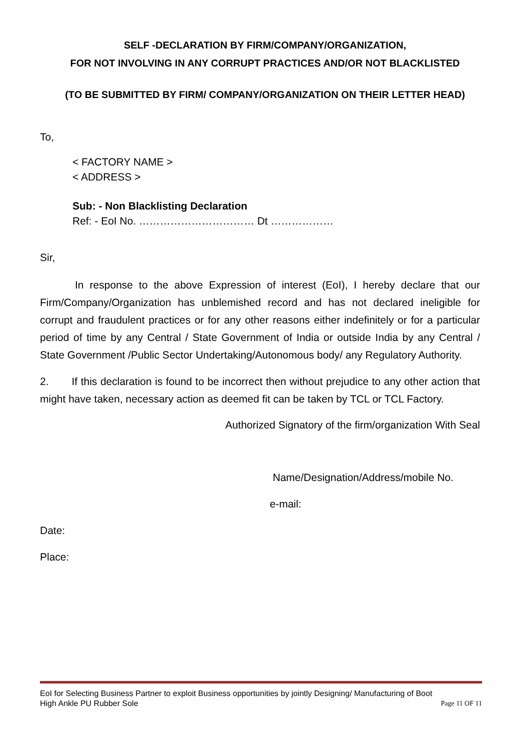SELF -DECLARATION BY FIRM/COMPANY/ORGANIZATION,
FOR NOT INVOLVING IN ANY CORRUPT PRACTICES AND/OR NOT BLACKLISTED
(TO BE SUBMITTED BY FIRM/ COMPANY/ORGANIZATION ON THEIR LETTER HEAD)
To,
< FACTORY NAME >
< ADDRESS >
Sub: - Non Blacklisting Declaration
Ref: - EoI No. …………………………… Dt ………………
Sir,
In response to the above Expression of interest (EoI), I hereby declare that our Firm/Company/Organization has unblemished record and has not declared ineligible for corrupt and fraudulent practices or for any other reasons either indefinitely or for a particular period of time by any Central / State Government of India or outside India by any Central / State Government /Public Sector Undertaking/Autonomous body/ any Regulatory Authority.
2. If this declaration is found to be incorrect then without prejudice to any other action that might have taken, necessary action as deemed fit can be taken by TCL or TCL Factory.
Authorized Signatory of the firm/organization With Seal
Name/Designation/Address/mobile No.
e-mail:
Date:
Place:
EoI for Selecting Business Partner to exploit Business opportunities by jointly Designing/ Manufacturing of Boot
High Ankle PU Rubber Sole Page 11 OF 11